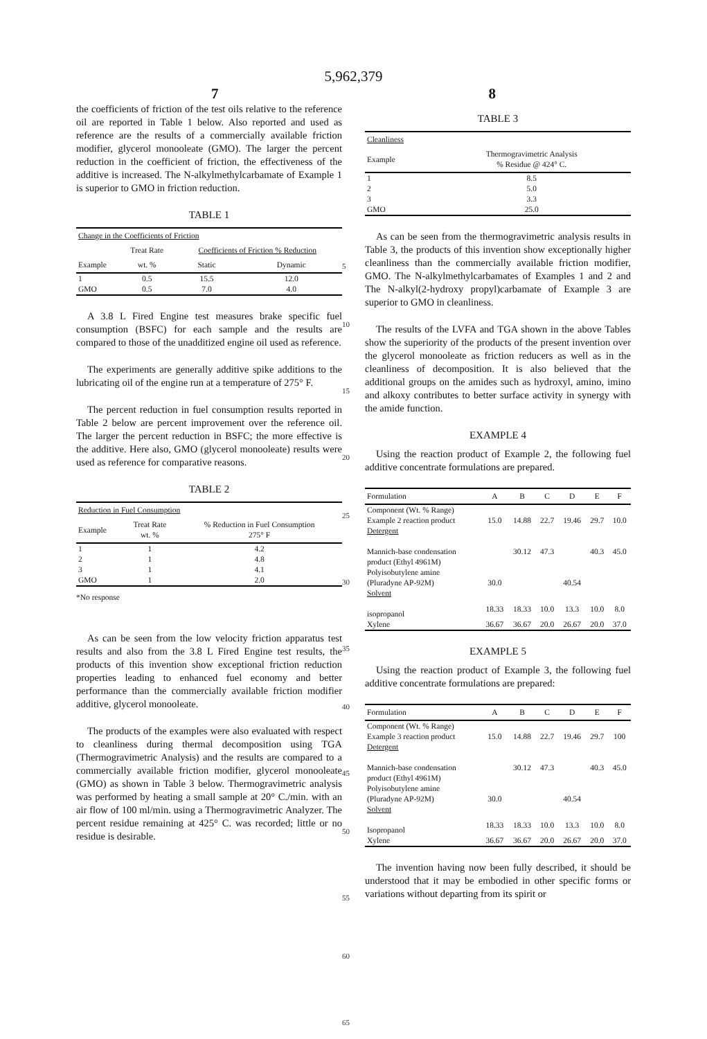5,962,379
7 8
the coefficients of friction of the test oils relative to the reference oil are reported in Table 1 below. Also reported and used as reference are the results of a commercially available friction modifier, glycerol monooleate (GMO). The larger the percent reduction in the coefficient of friction, the effectiveness of the additive is increased. The N-alkylmethylcarbamate of Example 1 is superior to GMO in friction reduction.
TABLE 1
| Change in the Coefficients of Friction | | | |
| --- | --- | --- | --- |
| | Treat Rate | Coefficients of Friction % Reduction | |
| Example | wt. % | Static | Dynamic |
| 1 | 0.5 | 15.5 | 12.0 |
| GMO | 0.5 | 7.0 | 4.0 |
A 3.8 L Fired Engine test measures brake specific fuel consumption (BSFC) for each sample and the results are compared to those of the unadditized engine oil used as reference.
The experiments are generally additive spike additions to the lubricating oil of the engine run at a temperature of 275° F.
The percent reduction in fuel consumption results reported in Table 2 below are percent improvement over the reference oil. The larger the percent reduction in BSFC; the more effective is the additive. Here also, GMO (glycerol monooleate) results were used as reference for comparative reasons.
TABLE 2
| Reduction in Fuel Consumption | | |
| --- | --- | --- |
| Example | Treat Rate wt. % | % Reduction in Fuel Consumption 275° F |
| 1 | 1 | 4.2 |
| 2 | 1 | 4.8 |
| 3 | 1 | 4.1 |
| GMO | 1 | 2.0 |
*No response
As can be seen from the low velocity friction apparatus test results and also from the 3.8 L Fired Engine test results, the products of this invention show exceptional friction reduction properties leading to enhanced fuel economy and better performance than the commercially available friction modifier additive, glycerol monooleate.
The products of the examples were also evaluated with respect to cleanliness during thermal decomposition using TGA (Thermogravimetric Analysis) and the results are compared to a commercially available friction modifier, glycerol monooleate (GMO) as shown in Table 3 below. Thermogravimetric analysis was performed by heating a small sample at 20° C./min. with an air flow of 100 ml/min. using a Thermogravimetric Analyzer. The percent residue remaining at 425° C. was recorded; little or no residue is desirable.
5
10
15
20
25
30
35
40
45
50
55
60
65
TABLE 3
| Cleanliness | |
| --- | --- |
| Example | Thermogravimetric Analysis % Residue @ 424° C. |
| 1 | 8.5 |
| 2 | 5.0 |
| 3 | 3.3 |
| GMO | 25.0 |
As can be seen from the thermogravimetric analysis results in Table 3, the products of this invention show exceptionally higher cleanliness than the commercially available friction modifier, GMO. The N-alkylmethylcarbamates of Examples 1 and 2 and The N-alkyl(2-hydroxy propyl)carbamate of Example 3 are superior to GMO in cleanliness.
The results of the LVFA and TGA shown in the above Tables show the superiority of the products of the present invention over the glycerol monooleate as friction reducers as well as in the cleanliness of decomposition. It is also believed that the additional groups on the amides such as hydroxyl, amino, imino and alkoxy contributes to better surface activity in synergy with the amide function.
EXAMPLE 4
Using the reaction product of Example 2, the following fuel additive concentrate formulations are prepared.
| Formulation | A | B | C | D | E | F |
| --- | --- | --- | --- | --- | --- | --- |
| Component (Wt. % Range) Example 2 reaction product Detergent | 15.0 | 14.88 | 22.7 | 19.46 | 29.7 | 10.0 |
| Mannich-base condensation product (Ethyl 4961M) | | 30.12 | 47.3 | | 40.3 | 45.0 |
| Polyisobutylene amine (Pluradyne AP-92M) Solvent | 30.0 | | | 40.54 | | |
| isopropanol | 18.33 | 18.33 | 10.0 | 13.3 | 10.0 | 8.0 |
| Xylene | 36.67 | 36.67 | 20.0 | 26.67 | 20.0 | 37.0 |
EXAMPLE 5
Using the reaction product of Example 3, the following fuel additive concentrate formulations are prepared:
| Formulation | A | B | C | D | E | F |
| --- | --- | --- | --- | --- | --- | --- |
| Component (Wt. % Range) Example 3 reaction product Detergent | 15.0 | 14.88 | 22.7 | 19.46 | 29.7 | 100 |
| Mannich-base condensation product (Ethyl 4961M) | | 30.12 | 47.3 | | 40.3 | 45.0 |
| Polyisobutylene amine (Pluradyne AP-92M) Solvent | 30.0 | | | 40.54 | | |
| Isopropanol | 18.33 | 18.33 | 10.0 | 13.3 | 10.0 | 8.0 |
| Xylene | 36.67 | 36.67 | 20.0 | 26.67 | 20.0 | 37.0 |
The invention having now been fully described, it should be understood that it may be embodied in other specific forms or variations without departing from its spirit or